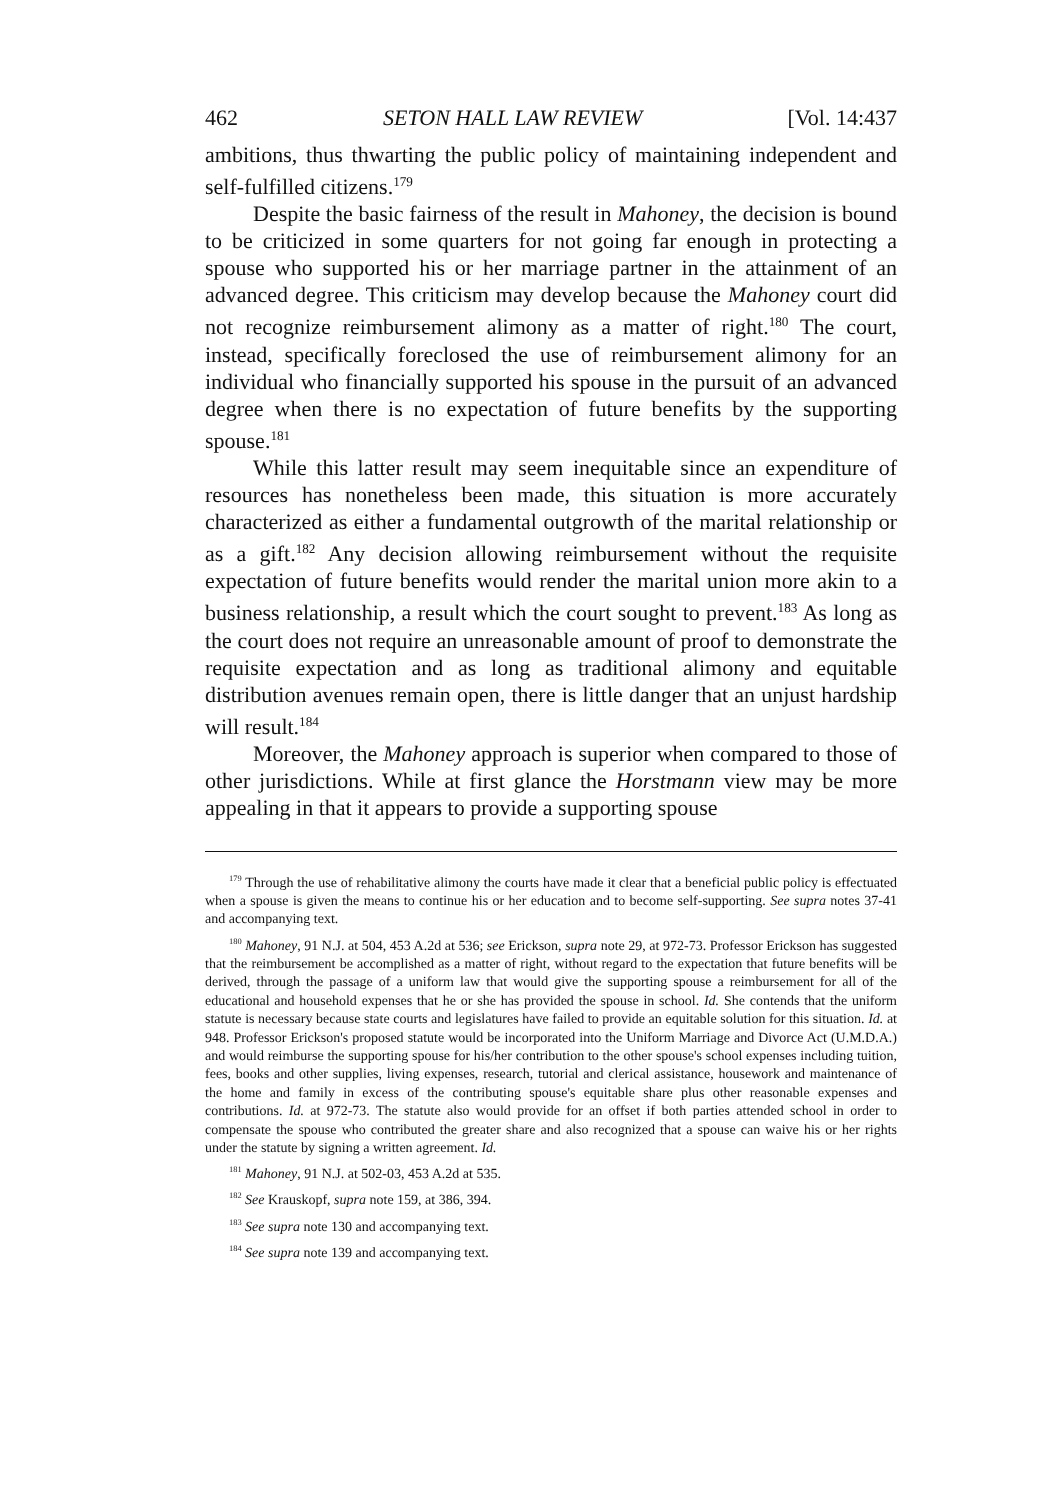462 SETON HALL LAW REVIEW [Vol. 14:437
ambitions, thus thwarting the public policy of maintaining independent and self-fulfilled citizens.<sup>179</sup>
Despite the basic fairness of the result in Mahoney, the decision is bound to be criticized in some quarters for not going far enough in protecting a spouse who supported his or her marriage partner in the attainment of an advanced degree. This criticism may develop because the Mahoney court did not recognize reimbursement alimony as a matter of right.<sup>180</sup> The court, instead, specifically foreclosed the use of reimbursement alimony for an individual who financially supported his spouse in the pursuit of an advanced degree when there is no expectation of future benefits by the supporting spouse.<sup>181</sup>
While this latter result may seem inequitable since an expenditure of resources has nonetheless been made, this situation is more accurately characterized as either a fundamental outgrowth of the marital relationship or as a gift.<sup>182</sup> Any decision allowing reimbursement without the requisite expectation of future benefits would render the marital union more akin to a business relationship, a result which the court sought to prevent.<sup>183</sup> As long as the court does not require an unreasonable amount of proof to demonstrate the requisite expectation and as long as traditional alimony and equitable distribution avenues remain open, there is little danger that an unjust hardship will result.<sup>184</sup>
Moreover, the Mahoney approach is superior when compared to those of other jurisdictions. While at first glance the Horstmann view may be more appealing in that it appears to provide a supporting spouse
<sup>179</sup> Through the use of rehabilitative alimony the courts have made it clear that a beneficial public policy is effectuated when a spouse is given the means to continue his or her education and to become self-supporting. See supra notes 37-41 and accompanying text.
<sup>180</sup> Mahoney, 91 N.J. at 504, 453 A.2d at 536; see Erickson, supra note 29, at 972-73. Professor Erickson has suggested that the reimbursement be accomplished as a matter of right, without regard to the expectation that future benefits will be derived, through the passage of a uniform law that would give the supporting spouse a reimbursement for all of the educational and household expenses that he or she has provided the spouse in school. Id. She contends that the uniform statute is necessary because state courts and legislatures have failed to provide an equitable solution for this situation. Id. at 948. Professor Erickson's proposed statute would be incorporated into the Uniform Marriage and Divorce Act (U.M.D.A.) and would reimburse the supporting spouse for his/her contribution to the other spouse's school expenses including tuition, fees, books and other supplies, living expenses, research, tutorial and clerical assistance, housework and maintenance of the home and family in excess of the contributing spouse's equitable share plus other reasonable expenses and contributions. Id. at 972-73. The statute also would provide for an offset if both parties attended school in order to compensate the spouse who contributed the greater share and also recognized that a spouse can waive his or her rights under the statute by signing a written agreement. Id.
<sup>181</sup> Mahoney, 91 N.J. at 502-03, 453 A.2d at 535.
<sup>182</sup> See Krauskopf, supra note 159, at 386, 394.
<sup>183</sup> See supra note 130 and accompanying text.
<sup>184</sup> See supra note 139 and accompanying text.